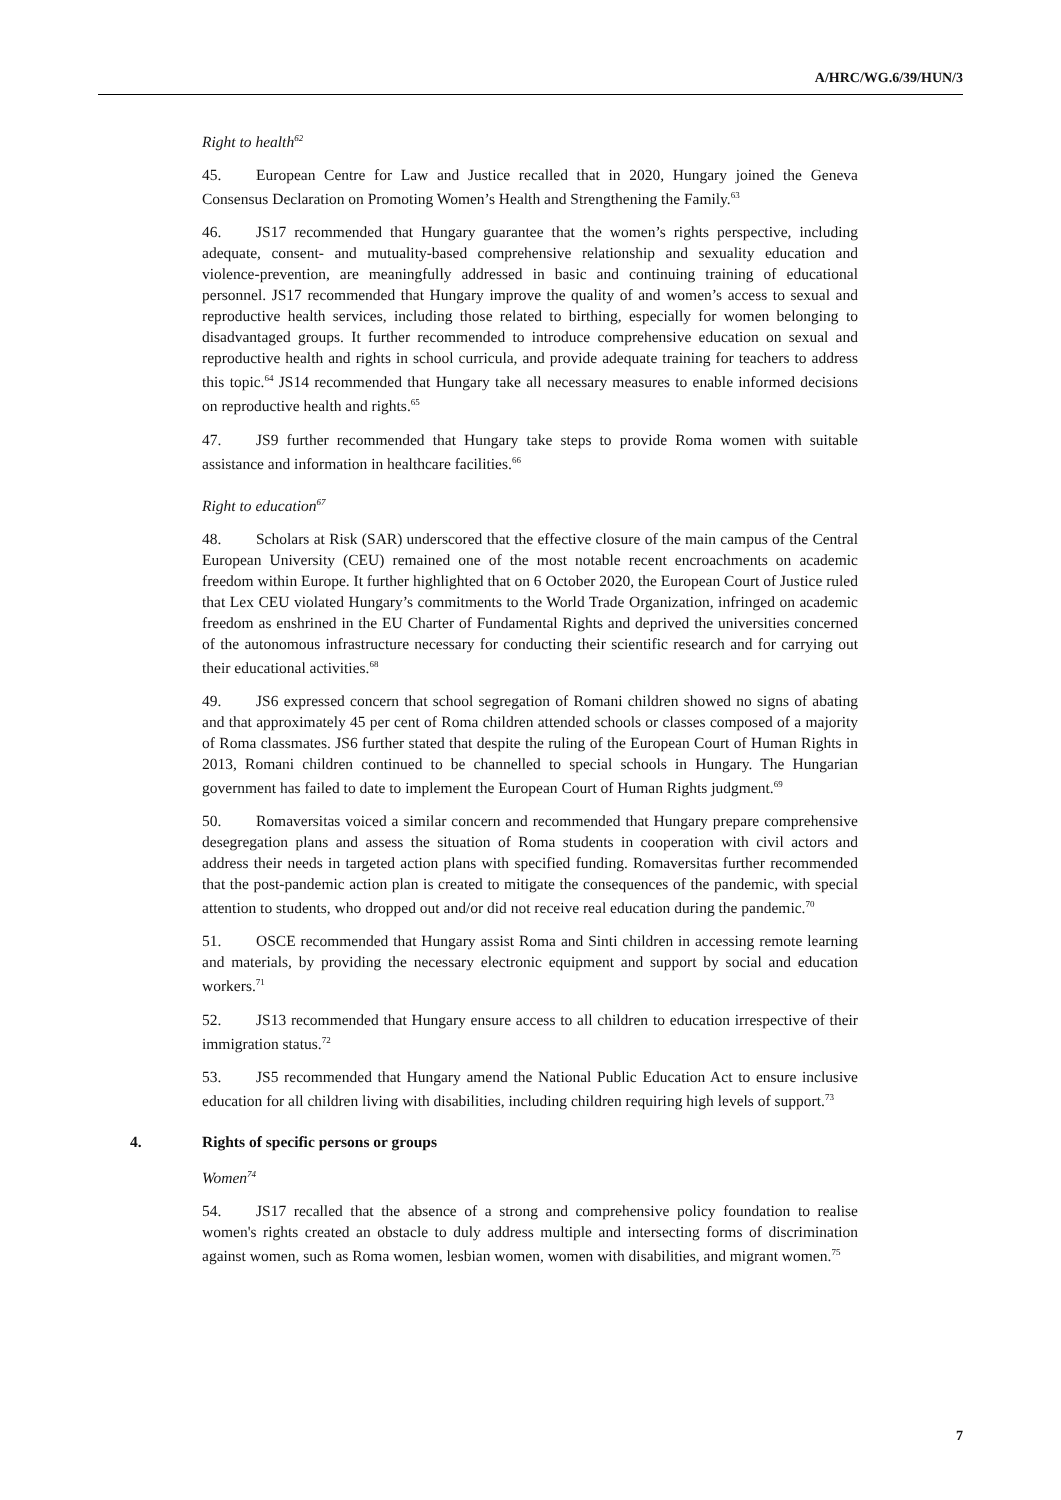A/HRC/WG.6/39/HUN/3
Right to health<sup>62</sup>
45. European Centre for Law and Justice recalled that in 2020, Hungary joined the Geneva Consensus Declaration on Promoting Women’s Health and Strengthening the Family.<sup>63</sup>
46. JS17 recommended that Hungary guarantee that the women’s rights perspective, including adequate, consent- and mutuality-based comprehensive relationship and sexuality education and violence-prevention, are meaningfully addressed in basic and continuing training of educational personnel. JS17 recommended that Hungary improve the quality of and women’s access to sexual and reproductive health services, including those related to birthing, especially for women belonging to disadvantaged groups. It further recommended to introduce comprehensive education on sexual and reproductive health and rights in school curricula, and provide adequate training for teachers to address this topic.<sup>64</sup> JS14 recommended that Hungary take all necessary measures to enable informed decisions on reproductive health and rights.<sup>65</sup>
47. JS9 further recommended that Hungary take steps to provide Roma women with suitable assistance and information in healthcare facilities.<sup>66</sup>
Right to education<sup>67</sup>
48. Scholars at Risk (SAR) underscored that the effective closure of the main campus of the Central European University (CEU) remained one of the most notable recent encroachments on academic freedom within Europe. It further highlighted that on 6 October 2020, the European Court of Justice ruled that Lex CEU violated Hungary’s commitments to the World Trade Organization, infringed on academic freedom as enshrined in the EU Charter of Fundamental Rights and deprived the universities concerned of the autonomous infrastructure necessary for conducting their scientific research and for carrying out their educational activities.<sup>68</sup>
49. JS6 expressed concern that school segregation of Romani children showed no signs of abating and that approximately 45 per cent of Roma children attended schools or classes composed of a majority of Roma classmates. JS6 further stated that despite the ruling of the European Court of Human Rights in 2013, Romani children continued to be channelled to special schools in Hungary. The Hungarian government has failed to date to implement the European Court of Human Rights judgment.<sup>69</sup>
50. Romaversitas voiced a similar concern and recommended that Hungary prepare comprehensive desegregation plans and assess the situation of Roma students in cooperation with civil actors and address their needs in targeted action plans with specified funding. Romaversitas further recommended that the post-pandemic action plan is created to mitigate the consequences of the pandemic, with special attention to students, who dropped out and/or did not receive real education during the pandemic.<sup>70</sup>
51. OSCE recommended that Hungary assist Roma and Sinti children in accessing remote learning and materials, by providing the necessary electronic equipment and support by social and education workers.<sup>71</sup>
52. JS13 recommended that Hungary ensure access to all children to education irrespective of their immigration status.<sup>72</sup>
53. JS5 recommended that Hungary amend the National Public Education Act to ensure inclusive education for all children living with disabilities, including children requiring high levels of support.<sup>73</sup>
4. Rights of specific persons or groups
Women<sup>74</sup>
54. JS17 recalled that the absence of a strong and comprehensive policy foundation to realise women's rights created an obstacle to duly address multiple and intersecting forms of discrimination against women, such as Roma women, lesbian women, women with disabilities, and migrant women.<sup>75</sup>
7